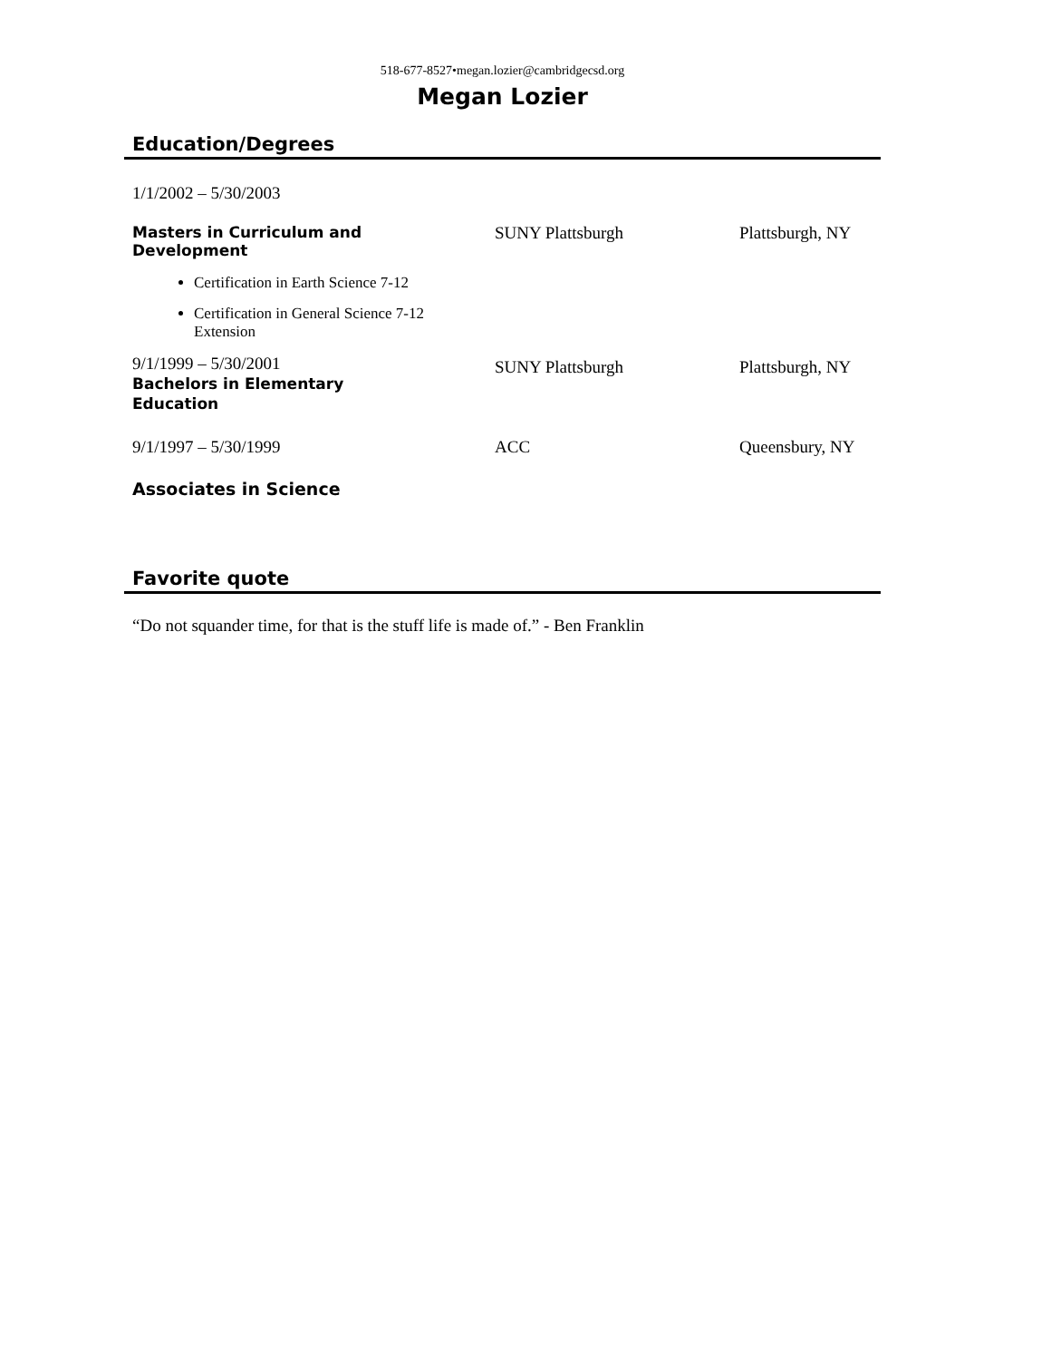518-677-8527•megan.lozier@cambridgecsd.org
Megan Lozier
Education/Degrees
1/1/2002 – 5/30/2003
Masters in Curriculum and
Development
SUNY Plattsburgh Plattsburgh, NY
Certification in Earth Science 7-12
Certification in General Science 7-12 Extension
9/1/1999 – 5/30/2001
Bachelors in Elementary
Education
SUNY Plattsburgh Plattsburgh, NY
9/1/1997 – 5/30/1999 ACC Queensbury, NY
Associates in Science
Favorite quote
“Do not squander time, for that is the stuff life is made of.” - Ben Franklin